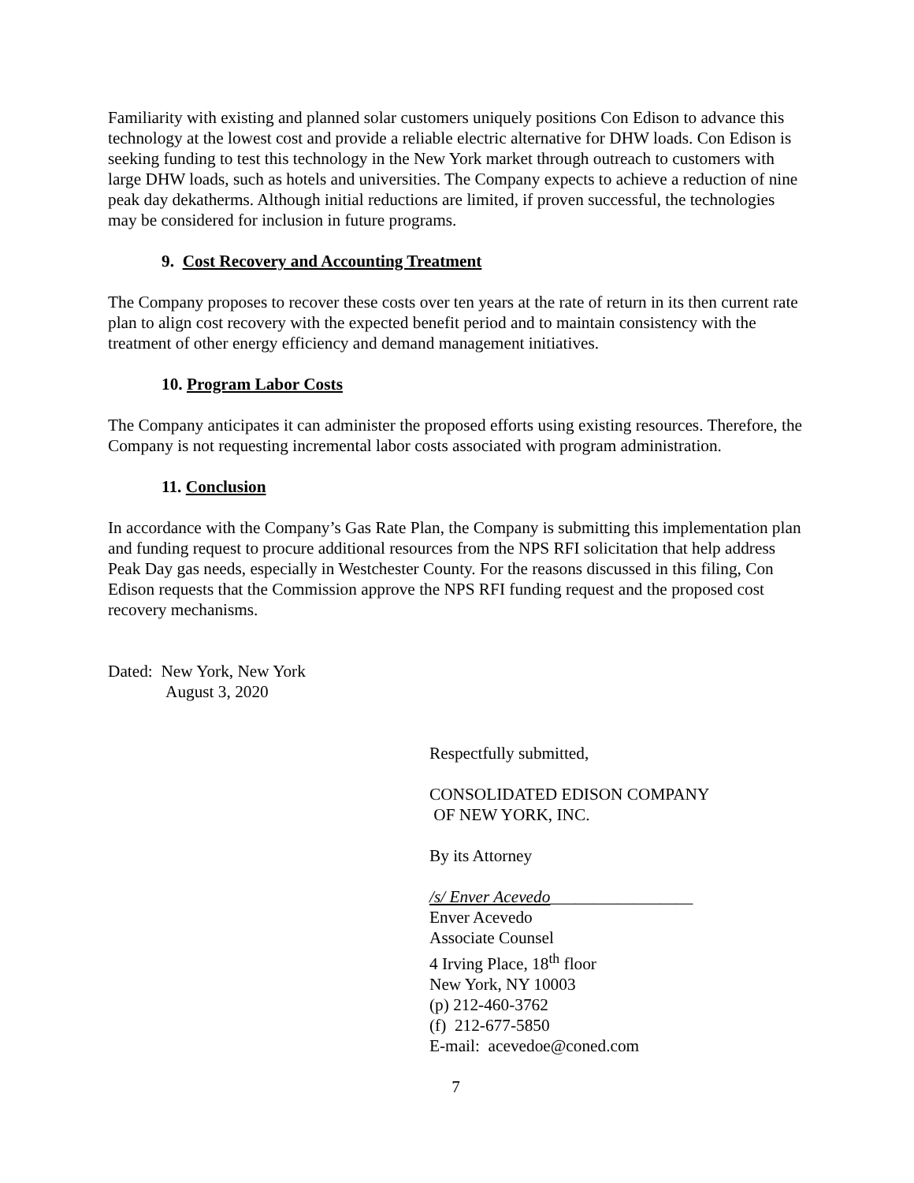Familiarity with existing and planned solar customers uniquely positions Con Edison to advance this technology at the lowest cost and provide a reliable electric alternative for DHW loads. Con Edison is seeking funding to test this technology in the New York market through outreach to customers with large DHW loads, such as hotels and universities. The Company expects to achieve a reduction of nine peak day dekatherms. Although initial reductions are limited, if proven successful, the technologies may be considered for inclusion in future programs.
9. Cost Recovery and Accounting Treatment
The Company proposes to recover these costs over ten years at the rate of return in its then current rate plan to align cost recovery with the expected benefit period and to maintain consistency with the treatment of other energy efficiency and demand management initiatives.
10. Program Labor Costs
The Company anticipates it can administer the proposed efforts using existing resources. Therefore, the Company is not requesting incremental labor costs associated with program administration.
11. Conclusion
In accordance with the Company’s Gas Rate Plan, the Company is submitting this implementation plan and funding request to procure additional resources from the NPS RFI solicitation that help address Peak Day gas needs, especially in Westchester County. For the reasons discussed in this filing, Con Edison requests that the Commission approve the NPS RFI funding request and the proposed cost recovery mechanisms.
Dated: New York, New York
August 3, 2020
Respectfully submitted,
CONSOLIDATED EDISON COMPANY
OF NEW YORK, INC.
By its Attorney
/s/ Enver Acevedo_________________
Enver Acevedo
Associate Counsel
4 Irving Place, 18<sup>th</sup> floor
New York, NY 10003
(p) 212-460-3762
(f) 212-677-5850
E-mail: acevedoe@coned.com
7